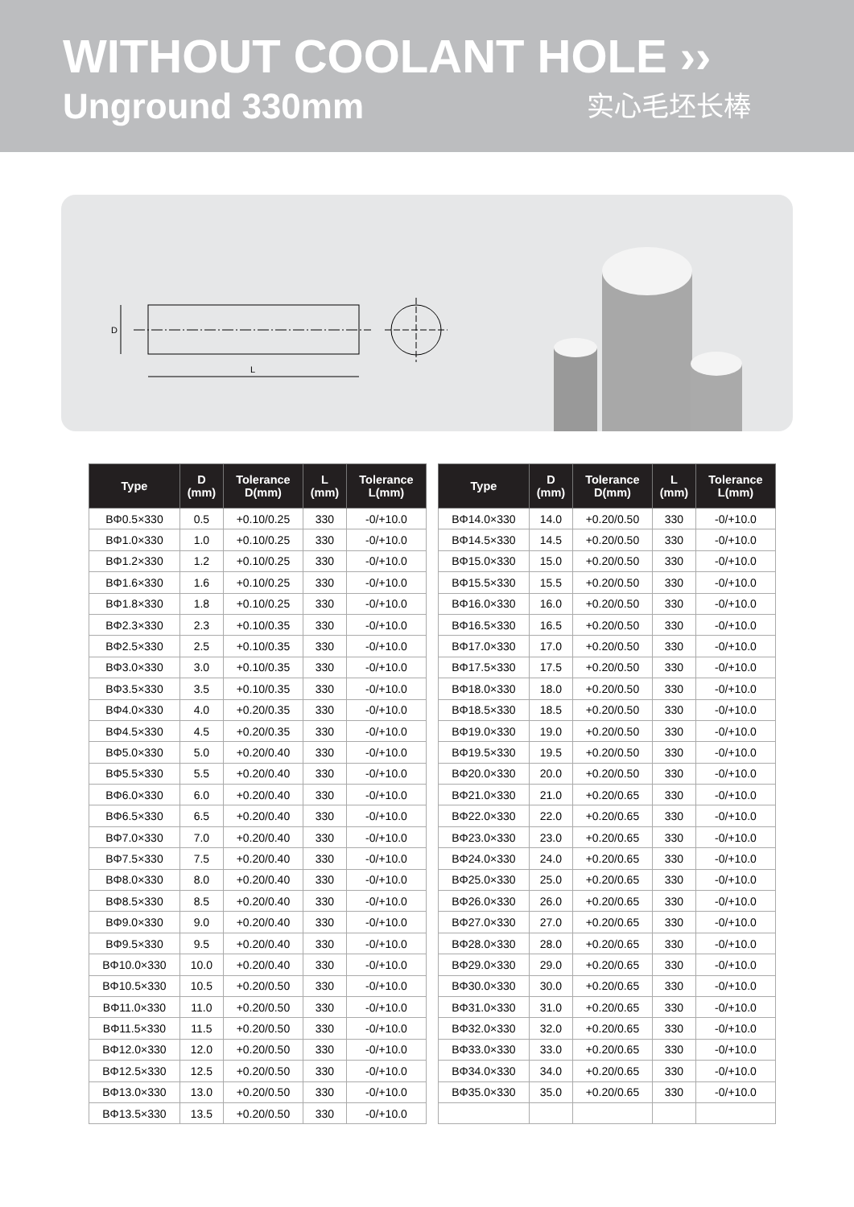WITHOUT COOLANT HOLE ››
Unground 330mm 实心毛坯长棒
D
L
| Type | D (mm) | Tolerance D(mm) | L (mm) | Tolerance L(mm) |
| --- | --- | --- | --- | --- |
| BΦ0.5×330 | 0.5 | +0.10/0.25 | 330 | -0/+10.0 |
| BΦ1.0×330 | 1.0 | +0.10/0.25 | 330 | -0/+10.0 |
| BΦ1.2×330 | 1.2 | +0.10/0.25 | 330 | -0/+10.0 |
| BΦ1.6×330 | 1.6 | +0.10/0.25 | 330 | -0/+10.0 |
| BΦ1.8×330 | 1.8 | +0.10/0.25 | 330 | -0/+10.0 |
| BΦ2.3×330 | 2.3 | +0.10/0.35 | 330 | -0/+10.0 |
| BΦ2.5×330 | 2.5 | +0.10/0.35 | 330 | -0/+10.0 |
| BΦ3.0×330 | 3.0 | +0.10/0.35 | 330 | -0/+10.0 |
| BΦ3.5×330 | 3.5 | +0.10/0.35 | 330 | -0/+10.0 |
| BΦ4.0×330 | 4.0 | +0.20/0.35 | 330 | -0/+10.0 |
| BΦ4.5×330 | 4.5 | +0.20/0.35 | 330 | -0/+10.0 |
| BΦ5.0×330 | 5.0 | +0.20/0.40 | 330 | -0/+10.0 |
| BΦ5.5×330 | 5.5 | +0.20/0.40 | 330 | -0/+10.0 |
| BΦ6.0×330 | 6.0 | +0.20/0.40 | 330 | -0/+10.0 |
| BΦ6.5×330 | 6.5 | +0.20/0.40 | 330 | -0/+10.0 |
| BΦ7.0×330 | 7.0 | +0.20/0.40 | 330 | -0/+10.0 |
| BΦ7.5×330 | 7.5 | +0.20/0.40 | 330 | -0/+10.0 |
| BΦ8.0×330 | 8.0 | +0.20/0.40 | 330 | -0/+10.0 |
| BΦ8.5×330 | 8.5 | +0.20/0.40 | 330 | -0/+10.0 |
| BΦ9.0×330 | 9.0 | +0.20/0.40 | 330 | -0/+10.0 |
| BΦ9.5×330 | 9.5 | +0.20/0.40 | 330 | -0/+10.0 |
| BΦ10.0×330 | 10.0 | +0.20/0.40 | 330 | -0/+10.0 |
| BΦ10.5×330 | 10.5 | +0.20/0.50 | 330 | -0/+10.0 |
| BΦ11.0×330 | 11.0 | +0.20/0.50 | 330 | -0/+10.0 |
| BΦ11.5×330 | 11.5 | +0.20/0.50 | 330 | -0/+10.0 |
| BΦ12.0×330 | 12.0 | +0.20/0.50 | 330 | -0/+10.0 |
| BΦ12.5×330 | 12.5 | +0.20/0.50 | 330 | -0/+10.0 |
| BΦ13.0×330 | 13.0 | +0.20/0.50 | 330 | -0/+10.0 |
| BΦ13.5×330 | 13.5 | +0.20/0.50 | 330 | -0/+10.0 |
| Type | D (mm) | Tolerance D(mm) | L (mm) | Tolerance L(mm) |
| --- | --- | --- | --- | --- |
| BΦ14.0×330 | 14.0 | +0.20/0.50 | 330 | -0/+10.0 |
| BΦ14.5×330 | 14.5 | +0.20/0.50 | 330 | -0/+10.0 |
| BΦ15.0×330 | 15.0 | +0.20/0.50 | 330 | -0/+10.0 |
| BΦ15.5×330 | 15.5 | +0.20/0.50 | 330 | -0/+10.0 |
| BΦ16.0×330 | 16.0 | +0.20/0.50 | 330 | -0/+10.0 |
| BΦ16.5×330 | 16.5 | +0.20/0.50 | 330 | -0/+10.0 |
| BΦ17.0×330 | 17.0 | +0.20/0.50 | 330 | -0/+10.0 |
| BΦ17.5×330 | 17.5 | +0.20/0.50 | 330 | -0/+10.0 |
| BΦ18.0×330 | 18.0 | +0.20/0.50 | 330 | -0/+10.0 |
| BΦ18.5×330 | 18.5 | +0.20/0.50 | 330 | -0/+10.0 |
| BΦ19.0×330 | 19.0 | +0.20/0.50 | 330 | -0/+10.0 |
| BΦ19.5×330 | 19.5 | +0.20/0.50 | 330 | -0/+10.0 |
| BΦ20.0×330 | 20.0 | +0.20/0.50 | 330 | -0/+10.0 |
| BΦ21.0×330 | 21.0 | +0.20/0.65 | 330 | -0/+10.0 |
| BΦ22.0×330 | 22.0 | +0.20/0.65 | 330 | -0/+10.0 |
| BΦ23.0×330 | 23.0 | +0.20/0.65 | 330 | -0/+10.0 |
| BΦ24.0×330 | 24.0 | +0.20/0.65 | 330 | -0/+10.0 |
| BΦ25.0×330 | 25.0 | +0.20/0.65 | 330 | -0/+10.0 |
| BΦ26.0×330 | 26.0 | +0.20/0.65 | 330 | -0/+10.0 |
| BΦ27.0×330 | 27.0 | +0.20/0.65 | 330 | -0/+10.0 |
| BΦ28.0×330 | 28.0 | +0.20/0.65 | 330 | -0/+10.0 |
| BΦ29.0×330 | 29.0 | +0.20/0.65 | 330 | -0/+10.0 |
| BΦ30.0×330 | 30.0 | +0.20/0.65 | 330 | -0/+10.0 |
| BΦ31.0×330 | 31.0 | +0.20/0.65 | 330 | -0/+10.0 |
| BΦ32.0×330 | 32.0 | +0.20/0.65 | 330 | -0/+10.0 |
| BΦ33.0×330 | 33.0 | +0.20/0.65 | 330 | -0/+10.0 |
| BΦ34.0×330 | 34.0 | +0.20/0.65 | 330 | -0/+10.0 |
| BΦ35.0×330 | 35.0 | +0.20/0.65 | 330 | -0/+10.0 |